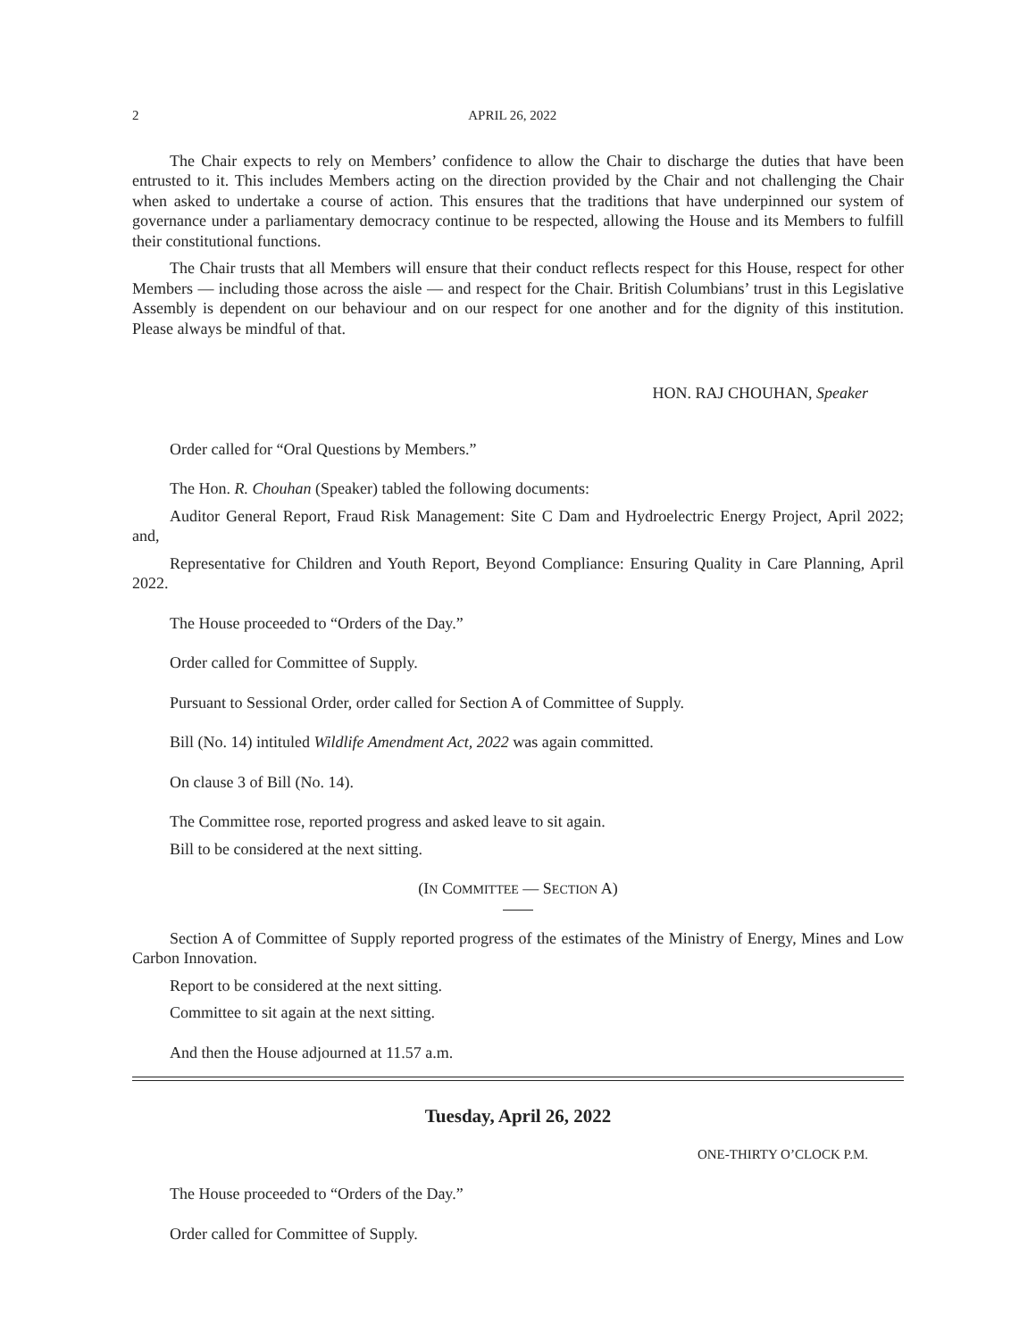2 APRIL 26, 2022
The Chair expects to rely on Members’ confidence to allow the Chair to discharge the duties that have been entrusted to it. This includes Members acting on the direction provided by the Chair and not challenging the Chair when asked to undertake a course of action. This ensures that the traditions that have underpinned our system of governance under a parliamentary democracy continue to be respected, allowing the House and its Members to fulfill their constitutional functions.
The Chair trusts that all Members will ensure that their conduct reflects respect for this House, respect for other Members — including those across the aisle — and respect for the Chair. British Columbians’ trust in this Legislative Assembly is dependent on our behaviour and on our respect for one another and for the dignity of this institution. Please always be mindful of that.
HON. RAJ CHOUHAN, Speaker
Order called for “Oral Questions by Members.”
The Hon. R. Chouhan (Speaker) tabled the following documents:
Auditor General Report, Fraud Risk Management: Site C Dam and Hydroelectric Energy Project, April 2022; and,
Representative for Children and Youth Report, Beyond Compliance: Ensuring Quality in Care Planning, April 2022.
The House proceeded to “Orders of the Day.”
Order called for Committee of Supply.
Pursuant to Sessional Order, order called for Section A of Committee of Supply.
Bill (No. 14) intituled Wildlife Amendment Act, 2022 was again committed.
On clause 3 of Bill (No. 14).
The Committee rose, reported progress and asked leave to sit again.
Bill to be considered at the next sitting.
(IN COMMITTEE — SECTION A)
Section A of Committee of Supply reported progress of the estimates of the Ministry of Energy, Mines and Low Carbon Innovation.
Report to be considered at the next sitting.
Committee to sit again at the next sitting.
And then the House adjourned at 11.57 a.m.
Tuesday, April 26, 2022
ONE-THIRTY O’CLOCK P.M.
The House proceeded to “Orders of the Day.”
Order called for Committee of Supply.